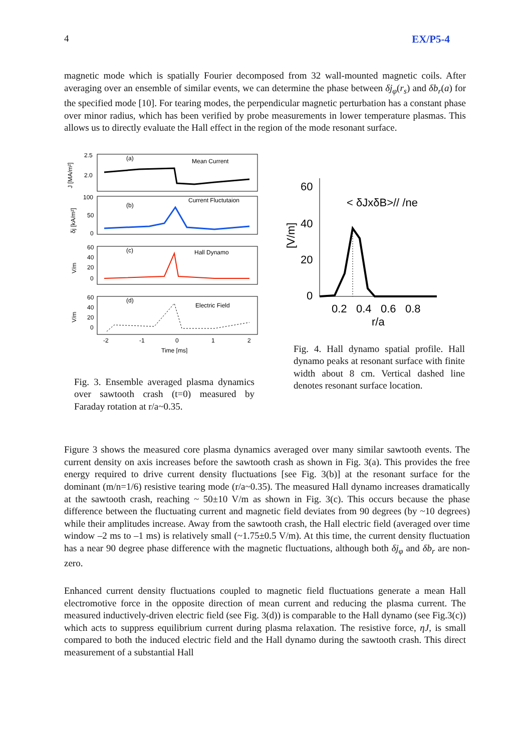4 EX/P5-4
magnetic mode which is spatially Fourier decomposed from 32 wall-mounted magnetic coils. After averaging over an ensemble of similar events, we can determine the phase between δj<sub>φ</sub>(r<sub>s</sub>) and δb<sub>r</sub>(a) for the specified mode [10]. For tearing modes, the perpendicular magnetic perturbation has a constant phase over minor radius, which has been verified by probe measurements in lower temperature plasmas. This allows us to directly evaluate the Hall effect in the region of the mode resonant surface.
(a)
Mean Current
(b)
Current Fluctutaion
(c)
Hall Dynamo
(d)
Electric Field
2.5
2.0
J [MA/m²]
100
50
0
δj [kA/m²]
60
40
20
0
V/m
60
40
20
0
V/m
-2
-1
0
1
2
Time [ms]
Fig. 3. Ensemble averaged plasma dynamics over sawtooth crash (t=0) measured by Faraday rotation at r/a~0.35.
60
40
20
0
[V/m]
< δJxδB>// /ne
0.2
0.4
0.6
0.8
r/a
Fig. 4. Hall dynamo spatial profile. Hall dynamo peaks at resonant surface with finite width about 8 cm. Vertical dashed line denotes resonant surface location.
Figure 3 shows the measured core plasma dynamics averaged over many similar sawtooth events. The current density on axis increases before the sawtooth crash as shown in Fig. 3(a). This provides the free energy required to drive current density fluctuations [see Fig. 3(b)] at the resonant surface for the dominant (m/n=1/6) resistive tearing mode (r/a~0.35). The measured Hall dynamo increases dramatically at the sawtooth crash, reaching ~ 50±10 V/m as shown in Fig. 3(c). This occurs because the phase difference between the fluctuating current and magnetic field deviates from 90 degrees (by ~10 degrees) while their amplitudes increase. Away from the sawtooth crash, the Hall electric field (averaged over time window –2 ms to –1 ms) is relatively small (~1.75±0.5 V/m). At this time, the current density fluctuation has a near 90 degree phase difference with the magnetic fluctuations, although both δj<sub>φ</sub> and δb<sub>r</sub> are non-zero.
Enhanced current density fluctuations coupled to magnetic field fluctuations generate a mean Hall electromotive force in the opposite direction of mean current and reducing the plasma current. The measured inductively-driven electric field (see Fig. 3(d)) is comparable to the Hall dynamo (see Fig.3(c)) which acts to suppress equilibrium current during plasma relaxation. The resistive force, ηJ, is small compared to both the induced electric field and the Hall dynamo during the sawtooth crash. This direct measurement of a substantial Hall